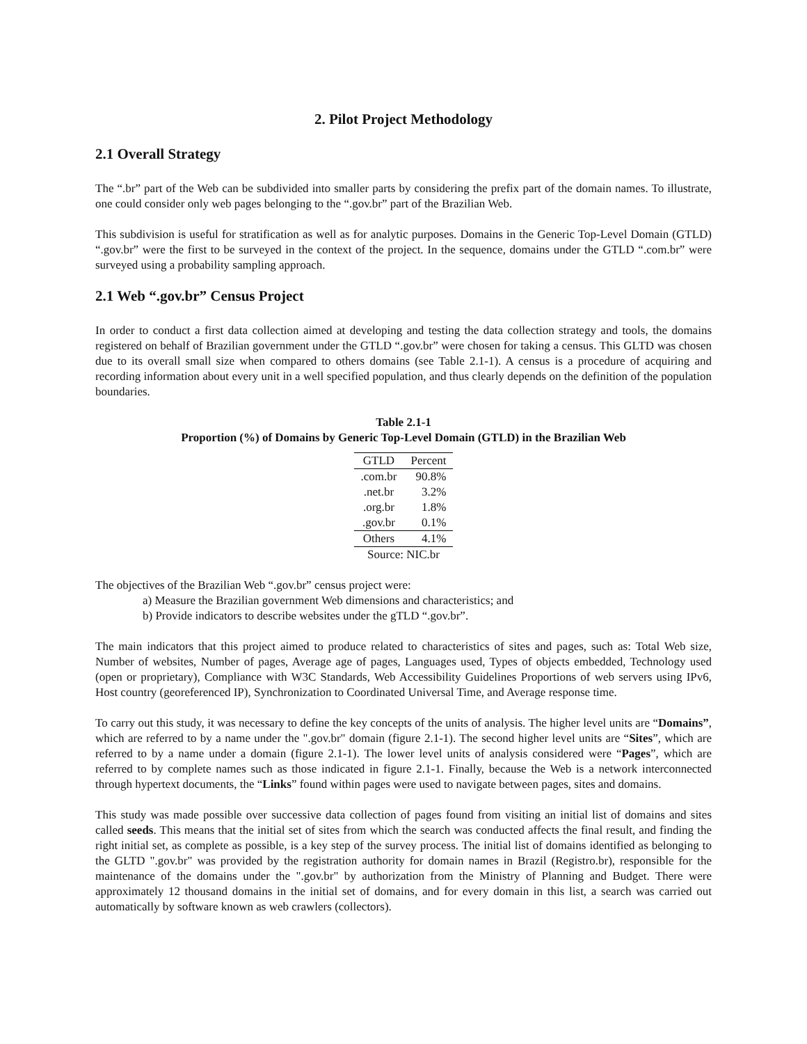2. Pilot Project Methodology
2.1 Overall Strategy
The “.br” part of the Web can be subdivided into smaller parts by considering the prefix part of the domain names. To illustrate, one could consider only web pages belonging to the “.gov.br” part of the Brazilian Web.
This subdivision is useful for stratification as well as for analytic purposes. Domains in the Generic Top-Level Domain (GTLD) “.gov.br” were the first to be surveyed in the context of the project. In the sequence, domains under the GTLD “.com.br” were surveyed using a probability sampling approach.
2.1 Web “.gov.br” Census Project
In order to conduct a first data collection aimed at developing and testing the data collection strategy and tools, the domains registered on behalf of Brazilian government under the GTLD “.gov.br” were chosen for taking a census. This GLTD was chosen due to its overall small size when compared to others domains (see Table 2.1-1). A census is a procedure of acquiring and recording information about every unit in a well specified population, and thus clearly depends on the definition of the population boundaries.
Table 2.1-1
Proportion (%) of Domains by Generic Top-Level Domain (GTLD) in the Brazilian Web
| GTLD | Percent |
| --- | --- |
| .com.br | 90.8% |
| .net.br | 3.2% |
| .org.br | 1.8% |
| .gov.br | 0.1% |
| Others | 4.1% |
| Source: NIC.br | |
The objectives of the Brazilian Web “.gov.br” census project were:
a) Measure the Brazilian government Web dimensions and characteristics; and
b) Provide indicators to describe websites under the gTLD “.gov.br”.
The main indicators that this project aimed to produce related to characteristics of sites and pages, such as: Total Web size, Number of websites, Number of pages, Average age of pages, Languages used, Types of objects embedded, Technology used (open or proprietary), Compliance with W3C Standards, Web Accessibility Guidelines Proportions of web servers using IPv6, Host country (georeferenced IP), Synchronization to Coordinated Universal Time, and Average response time.
To carry out this study, it was necessary to define the key concepts of the units of analysis. The higher level units are “Domains”, which are referred to by a name under the ".gov.br" domain (figure 2.1-1). The second higher level units are “Sites”, which are referred to by a name under a domain (figure 2.1-1). The lower level units of analysis considered were “Pages”, which are referred to by complete names such as those indicated in figure 2.1-1. Finally, because the Web is a network interconnected through hypertext documents, the “Links” found within pages were used to navigate between pages, sites and domains.
This study was made possible over successive data collection of pages found from visiting an initial list of domains and sites called seeds. This means that the initial set of sites from which the search was conducted affects the final result, and finding the right initial set, as complete as possible, is a key step of the survey process. The initial list of domains identified as belonging to the GLTD ".gov.br" was provided by the registration authority for domain names in Brazil (Registro.br), responsible for the maintenance of the domains under the ".gov.br" by authorization from the Ministry of Planning and Budget. There were approximately 12 thousand domains in the initial set of domains, and for every domain in this list, a search was carried out automatically by software known as web crawlers (collectors).